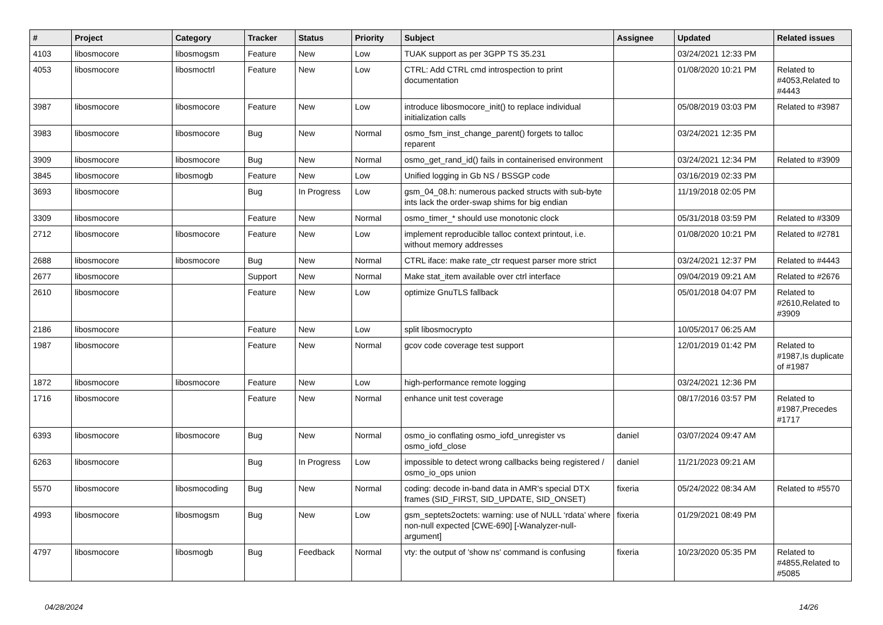| # | Project | Category | Tracker | Status | Priority | Subject | Assignee | Updated | Related issues |
| --- | --- | --- | --- | --- | --- | --- | --- | --- | --- |
| 4103 | libosmocore | libosmogsm | Feature | New | Low | TUAK support as per 3GPP TS 35.231 | | 03/24/2021 12:33 PM | |
| 4053 | libosmocore | libosmoctrl | Feature | New | Low | CTRL: Add CTRL cmd introspection to print documentation | | 01/08/2020 10:21 PM | Related to #4053,Related to #4443 |
| 3987 | libosmocore | libosmocore | Feature | New | Low | introduce libosmocore_init() to replace individual initialization calls | | 05/08/2019 03:03 PM | Related to #3987 |
| 3983 | libosmocore | libosmocore | Bug | New | Normal | osmo_fsm_inst_change_parent() forgets to talloc reparent | | 03/24/2021 12:35 PM | |
| 3909 | libosmocore | libosmocore | Bug | New | Normal | osmo_get_rand_id() fails in containerised environment | | 03/24/2021 12:34 PM | Related to #3909 |
| 3845 | libosmocore | libosmogb | Feature | New | Low | Unified logging in Gb NS / BSSGP code | | 03/16/2019 02:33 PM | |
| 3693 | libosmocore | | Bug | In Progress | Low | gsm_04_08.h: numerous packed structs with sub-byte ints lack the order-swap shims for big endian | | 11/19/2018 02:05 PM | |
| 3309 | libosmocore | | Feature | New | Normal | osmo_timer_* should use monotonic clock | | 05/31/2018 03:59 PM | Related to #3309 |
| 2712 | libosmocore | libosmocore | Feature | New | Low | implement reproducible talloc context printout, i.e. without memory addresses | | 01/08/2020 10:21 PM | Related to #2781 |
| 2688 | libosmocore | libosmocore | Bug | New | Normal | CTRL iface: make rate_ctr request parser more strict | | 03/24/2021 12:37 PM | Related to #4443 |
| 2677 | libosmocore | | Support | New | Normal | Make stat_item available over ctrl interface | | 09/04/2019 09:21 AM | Related to #2676 |
| 2610 | libosmocore | | Feature | New | Low | optimize GnuTLS fallback | | 05/01/2018 04:07 PM | Related to #2610,Related to #3909 |
| 2186 | libosmocore | | Feature | New | Low | split libosmocrypto | | 10/05/2017 06:25 AM | |
| 1987 | libosmocore | | Feature | New | Normal | gcov code coverage test support | | 12/01/2019 01:42 PM | Related to #1987,Is duplicate of #1987 |
| 1872 | libosmocore | libosmocore | Feature | New | Low | high-performance remote logging | | 03/24/2021 12:36 PM | |
| 1716 | libosmocore | | Feature | New | Normal | enhance unit test coverage | | 08/17/2016 03:57 PM | Related to #1987,Precedes #1717 |
| 6393 | libosmocore | libosmocore | Bug | New | Normal | osmo_io conflating osmo_iofd_unregister vs osmo_iofd_close | daniel | 03/07/2024 09:47 AM | |
| 6263 | libosmocore | | Bug | In Progress | Low | impossible to detect wrong callbacks being registered / osmo_io_ops union | daniel | 11/21/2023 09:21 AM | |
| 5570 | libosmocore | libosmocoding | Bug | New | Normal | coding: decode in-band data in AMR's special DTX frames (SID_FIRST, SID_UPDATE, SID_ONSET) | fixeria | 05/24/2022 08:34 AM | Related to #5570 |
| 4993 | libosmocore | libosmogsm | Bug | New | Low | gsm_septets2octets: warning: use of NULL ‘rdata’ where non-null expected [CWE-690] [-Wanalyzer-null-argument] | fixeria | 01/29/2021 08:49 PM | |
| 4797 | libosmocore | libosmogb | Bug | Feedback | Normal | vty: the output of 'show ns' command is confusing | fixeria | 10/23/2020 05:35 PM | Related to #4855,Related to #5085 |
04/28/2024 14/26